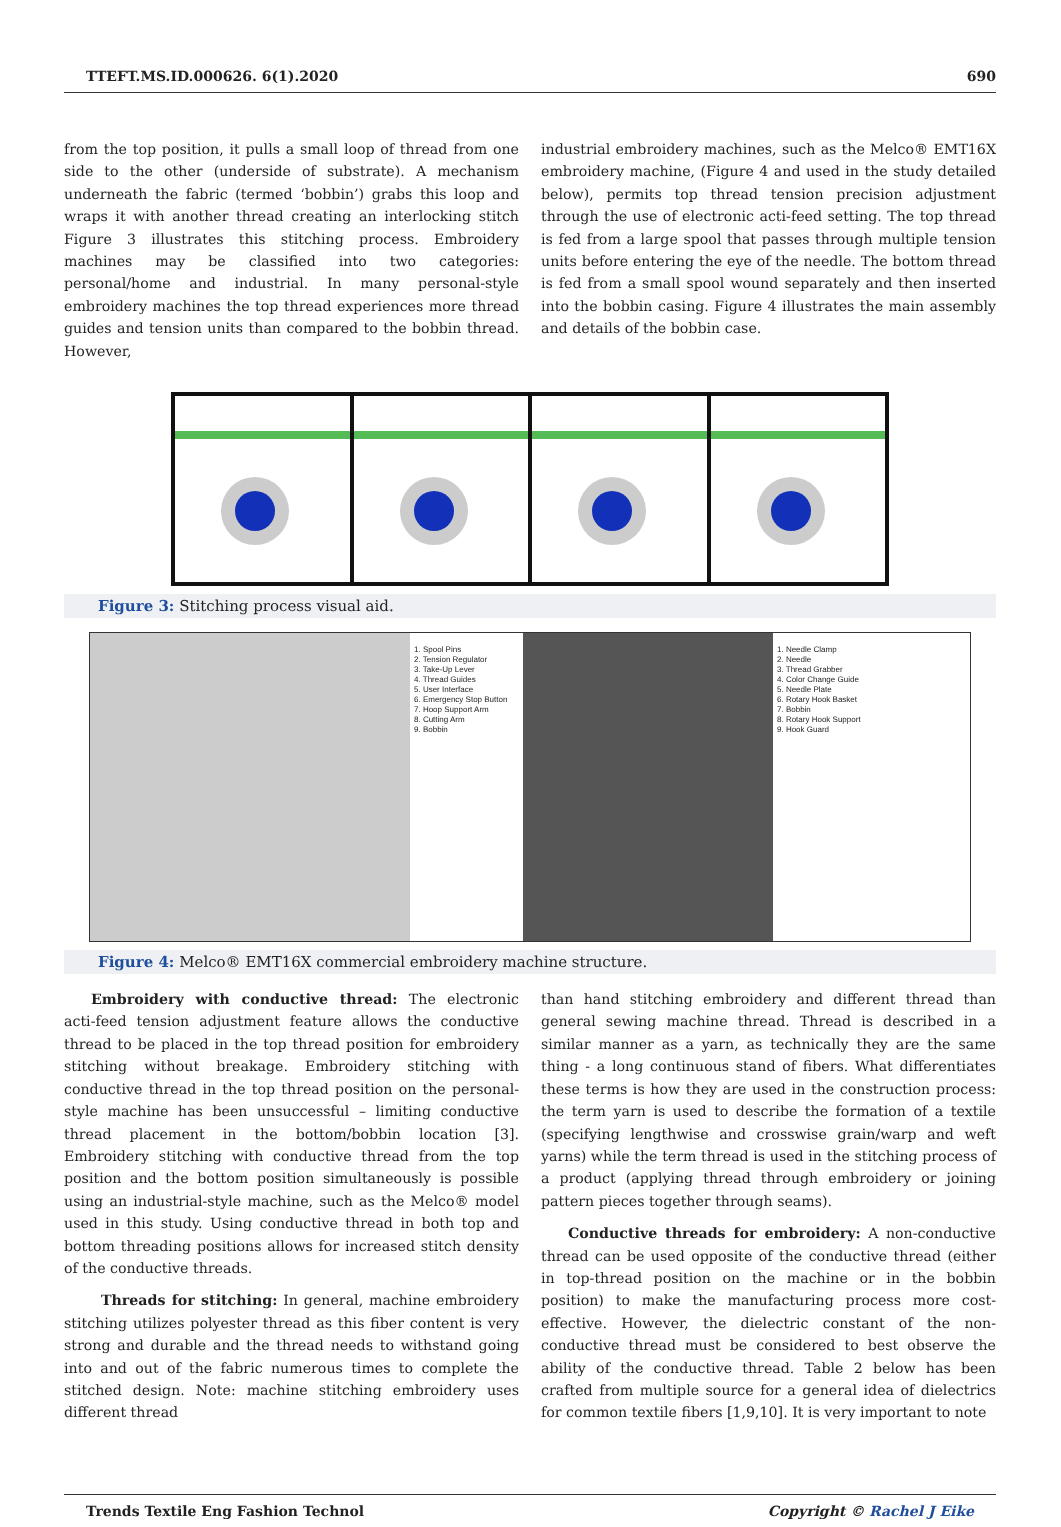TTEFT.MS.ID.000626. 6(1).2020 690
from the top position, it pulls a small loop of thread from one side to the other (underside of substrate). A mechanism underneath the fabric (termed ‘bobbin’) grabs this loop and wraps it with another thread creating an interlocking stitch Figure 3 illustrates this stitching process. Embroidery machines may be classified into two categories: personal/home and industrial. In many personal-style embroidery machines the top thread experiences more thread guides and tension units than compared to the bobbin thread. However,
industrial embroidery machines, such as the Melco® EMT16X embroidery machine, (Figure 4 and used in the study detailed below), permits top thread tension precision adjustment through the use of electronic acti-feed setting. The top thread is fed from a large spool that passes through multiple tension units before entering the eye of the needle. The bottom thread is fed from a small spool wound separately and then inserted into the bobbin casing. Figure 4 illustrates the main assembly and details of the bobbin case.
Figure 3: Stitching process visual aid.
1. Spool Pins
2. Tension Regulator
3. Take-Up Lever
4. Thread Guides
5. User Interface
6. Emergency Stop Button
7. Hoop Support Arm
8. Cutting Arm
9. Bobbin
1. Needle Clamp
2. Needle
3. Thread Grabber
4. Color Change Guide
5. Needle Plate
6. Rotary Hook Basket
7. Bobbin
8. Rotary Hook Support
9. Hook Guard
Figure 4: Melco® EMT16X commercial embroidery machine structure.
Embroidery with conductive thread: The electronic acti-feed tension adjustment feature allows the conductive thread to be placed in the top thread position for embroidery stitching without breakage. Embroidery stitching with conductive thread in the top thread position on the personal-style machine has been unsuccessful – limiting conductive thread placement in the bottom/bobbin location [3]. Embroidery stitching with conductive thread from the top position and the bottom position simultaneously is possible using an industrial-style machine, such as the Melco® model used in this study. Using conductive thread in both top and bottom threading positions allows for increased stitch density of the conductive threads.
Threads for stitching: In general, machine embroidery stitching utilizes polyester thread as this fiber content is very strong and durable and the thread needs to withstand going into and out of the fabric numerous times to complete the stitched design. Note: machine stitching embroidery uses different thread
than hand stitching embroidery and different thread than general sewing machine thread. Thread is described in a similar manner as a yarn, as technically they are the same thing - a long continuous stand of fibers. What differentiates these terms is how they are used in the construction process: the term yarn is used to describe the formation of a textile (specifying lengthwise and crosswise grain/warp and weft yarns) while the term thread is used in the stitching process of a product (applying thread through embroidery or joining pattern pieces together through seams).
Conductive threads for embroidery: A non-conductive thread can be used opposite of the conductive thread (either in top-thread position on the machine or in the bobbin position) to make the manufacturing process more cost-effective. However, the dielectric constant of the non-conductive thread must be considered to best observe the ability of the conductive thread. Table 2 below has been crafted from multiple source for a general idea of dielectrics for common textile fibers [1,9,10]. It is very important to note
Trends Textile Eng Fashion Technol Copyright © Rachel J Eike